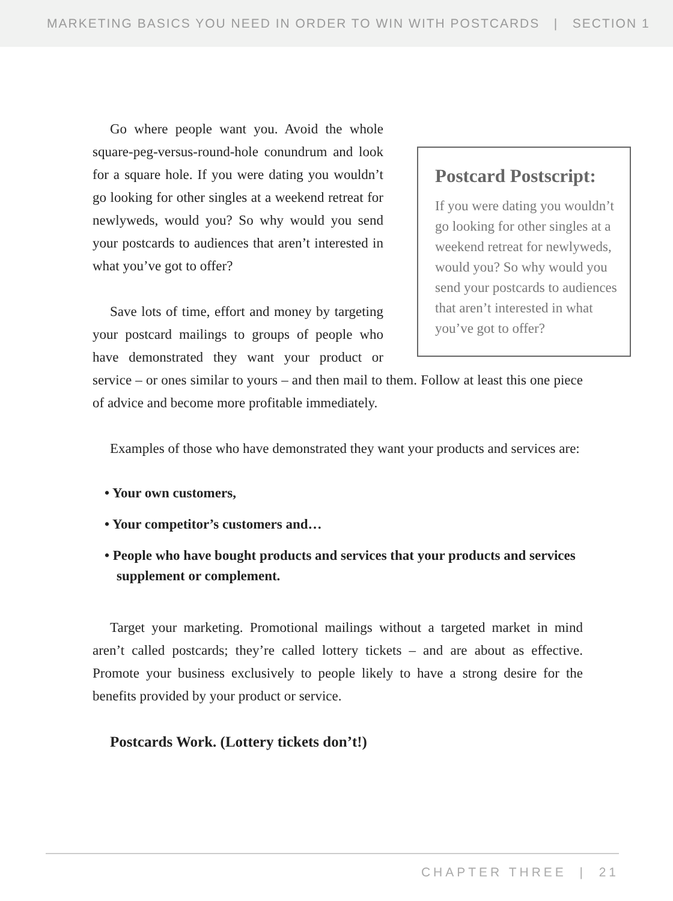MARKETING BASICS YOU NEED IN ORDER TO WIN WITH POSTCARDS | SECTION 1
Postcard Postscript:
If you were dating you wouldn’t go looking for other singles at a weekend retreat for newlyweds, would you? So why would you send your postcards to audiences that aren’t interested in what you’ve got to offer?
Go where people want you. Avoid the whole square-peg-versus-round-hole conundrum and look for a square hole. If you were dating you wouldn’t go looking for other singles at a weekend retreat for newlyweds, would you? So why would you send your postcards to audiences that aren’t interested in what you’ve got to offer?
Save lots of time, effort and money by targeting your postcard mailings to groups of people who have demonstrated they want your product or service – or ones similar to yours – and then mail to them. Follow at least this one piece of advice and become more profitable immediately.
Examples of those who have demonstrated they want your products and services are:
• Your own customers,
• Your competitor’s customers and…
• People who have bought products and services that your products and services supplement or complement.
Target your marketing. Promotional mailings without a targeted market in mind aren’t called postcards; they’re called lottery tickets – and are about as effective. Promote your business exclusively to people likely to have a strong desire for the benefits provided by your product or service.
Postcards Work. (Lottery tickets don’t!)
CHAPTER THREE | 21